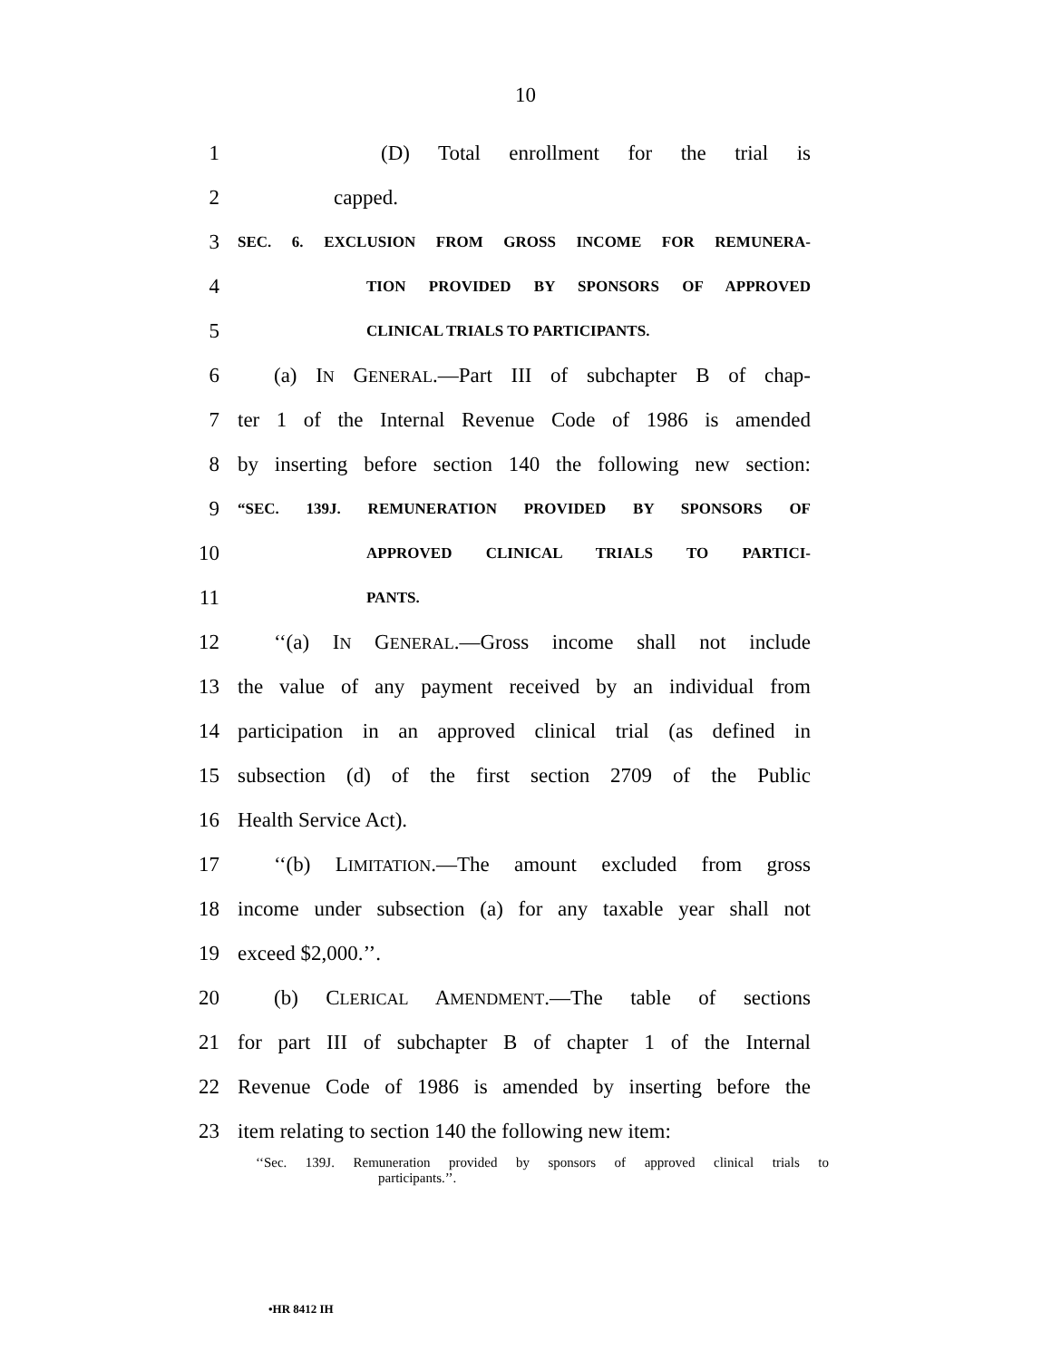10
1 (D) Total enrollment for the trial is
2 capped.
3
SEC. 6. EXCLUSION FROM GROSS INCOME FOR REMUNERA-
4
TION PROVIDED BY SPONSORS OF APPROVED
5
CLINICAL TRIALS TO PARTICIPANTS.
6
(a) IN GENERAL.—Part III of subchapter B of chap-
7
ter 1 of the Internal Revenue Code of 1986 is amended
8
by inserting before section 140 the following new section:
9
“SEC. 139J. REMUNERATION PROVIDED BY SPONSORS OF
10
APPROVED CLINICAL TRIALS TO PARTICI-
11
PANTS.
12
‘‘(a) IN GENERAL.—Gross income shall not include
13
the value of any payment received by an individual from
14
participation in an approved clinical trial (as defined in
15
subsection (d) of the first section 2709 of the Public
16 Health Service Act).
17
‘‘(b) LIMITATION.—The amount excluded from gross
18
income under subsection (a) for any taxable year shall not
19 exceed $2,000.’’.
20 (b) CLERICAL AMENDMENT.—The table of sections
21
for part III of subchapter B of chapter 1 of the Internal
22
Revenue Code of 1986 is amended by inserting before the
23
item relating to section 140 the following new item:
‘‘Sec. 139J. Remuneration provided by sponsors of approved clinical trials to
participants.’’.
•HR 8412 IH